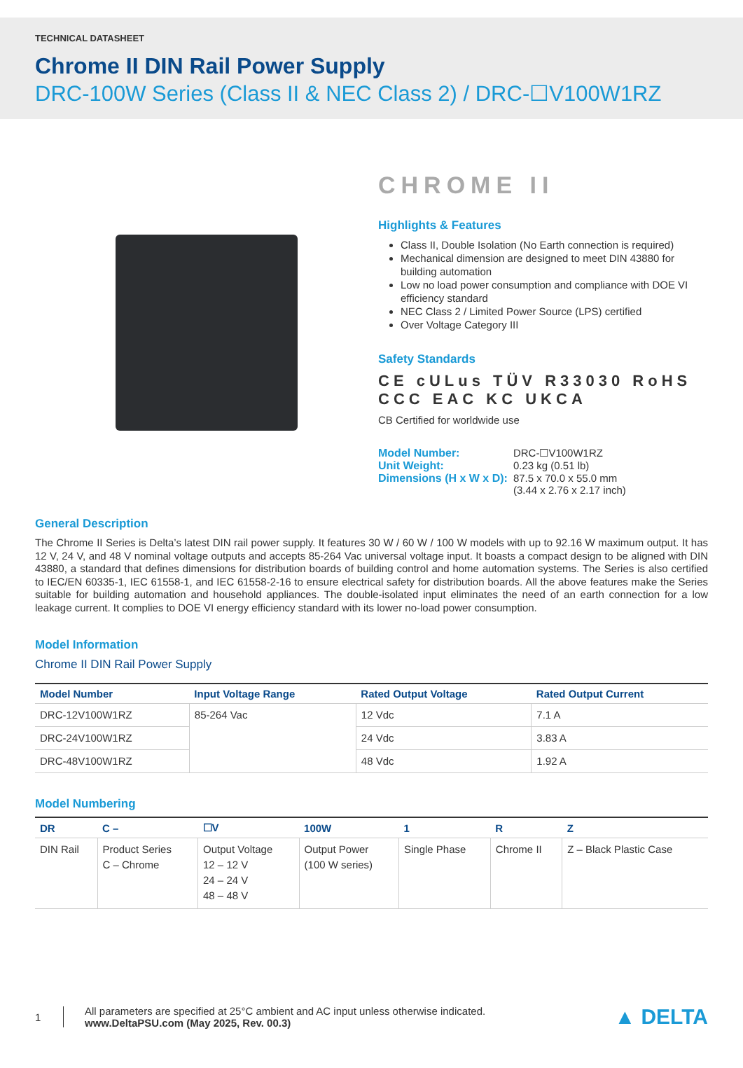TECHNICAL DATASHEET
Chrome II DIN Rail Power Supply
DRC-100W Series (Class II & NEC Class 2) / DRC-☐V100W1RZ
CHROME II
Highlights & Features
Class II, Double Isolation (No Earth connection is required)
Mechanical dimension are designed to meet DIN 43880 for building automation
Low no load power consumption and compliance with DOE VI efficiency standard
NEC Class 2 / Limited Power Source (LPS) certified
Over Voltage Category III
Safety Standards
CE cULus TÜV R33030 RoHS CCC EAC KC UKCA
CB Certified for worldwide use
| Model Number: | DRC-☐V100W1RZ |
| Unit Weight: | 0.23 kg (0.51 lb) |
| Dimensions (H x W x D): | 87.5 x 70.0 x 55.0 mm (3.44 x 2.76 x 2.17 inch) |
General Description
The Chrome II Series is Delta’s latest DIN rail power supply. It features 30 W / 60 W / 100 W models with up to 92.16 W maximum output. It has 12 V, 24 V, and 48 V nominal voltage outputs and accepts 85-264 Vac universal voltage input. It boasts a compact design to be aligned with DIN 43880, a standard that defines dimensions for distribution boards of building control and home automation systems. The Series is also certified to IEC/EN 60335-1, IEC 61558-1, and IEC 61558-2-16 to ensure electrical safety for distribution boards. All the above features make the Series suitable for building automation and household appliances. The double-isolated input eliminates the need of an earth connection for a low leakage current. It complies to DOE VI energy efficiency standard with its lower no-load power consumption.
Model Information
Chrome II DIN Rail Power Supply
| Model Number | Input Voltage Range | Rated Output Voltage | Rated Output Current |
| --- | --- | --- | --- |
| DRC-12V100W1RZ | 85-264 Vac | 12 Vdc | 7.1 A |
| DRC-24V100W1RZ | | 24 Vdc | 3.83 A |
| DRC-48V100W1RZ | | 48 Vdc | 1.92 A |
Model Numbering
| DR | C – | ☐V | 100W | 1 | R | Z |
| --- | --- | --- | --- | --- | --- | --- |
| DIN Rail | Product Series C – Chrome | Output Voltage 12 – 12 V 24 – 24 V 48 – 48 V | Output Power (100 W series) | Single Phase | Chrome II | Z – Black Plastic Case |
1
All parameters are specified at 25°C ambient and AC input unless otherwise indicated.
www.DeltaPSU.com (May 2025, Rev. 00.3)
▲ DELTA